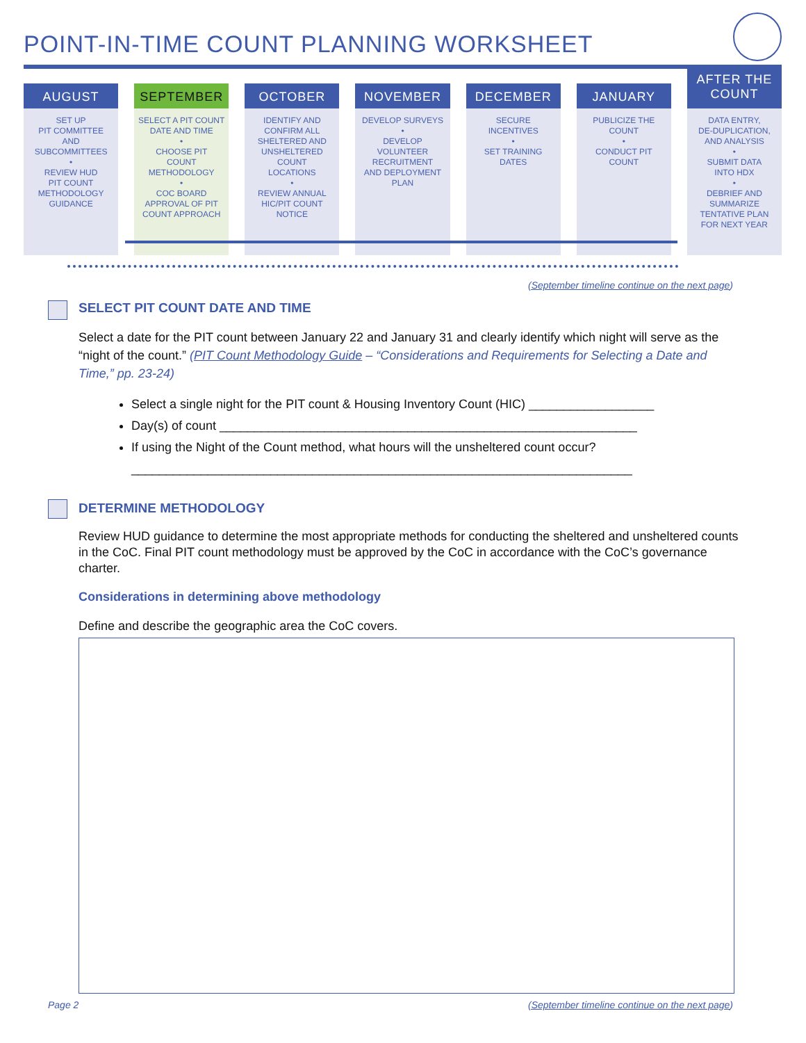POINT-IN-TIME COUNT PLANNING WORKSHEET
AUGUST
SET UP
PIT COMMITTEE
AND
SUBCOMMITTEES
•
REVIEW HUD
PIT COUNT
METHODOLOGY
GUIDANCE
SEPTEMBER
SELECT A PIT COUNT
DATE AND TIME
•
CHOOSE PIT
COUNT
METHODOLOGY
•
COC BOARD
APPROVAL OF PIT
COUNT APPROACH
OCTOBER
IDENTIFY AND
CONFIRM ALL
SHELTERED AND
UNSHELTERED
COUNT
LOCATIONS
•
REVIEW ANNUAL
HIC/PIT COUNT
NOTICE
NOVEMBER
DEVELOP SURVEYS
•
DEVELOP
VOLUNTEER
RECRUITMENT
AND DEPLOYMENT
PLAN
DECEMBER
SECURE
INCENTIVES
•
SET TRAINING
DATES
JANUARY
PUBLICIZE THE
COUNT
•
CONDUCT PIT
COUNT
AFTER THE
COUNT
DATA ENTRY,
DE-DUPLICATION,
AND ANALYSIS
•
SUBMIT DATA
INTO HDX
•
DEBRIEF AND
SUMMARIZE
TENTATIVE PLAN
FOR NEXT YEAR
(September timeline continue on the next page)
SELECT PIT COUNT DATE AND TIME
Select a date for the PIT count between January 22 and January 31 and clearly identify which night will serve as the “night of the count.” (PIT Count Methodology Guide – “Considerations and Requirements for Selecting a Date and Time,” pp. 23-24)
Select a single night for the PIT count & Housing Inventory Count (HIC) __________________
Day(s) of count ____________________________________________________________
If using the Night of the Count method, what hours will the unsheltered count occur?
________________________________________________________________________
DETERMINE METHODOLOGY
Review HUD guidance to determine the most appropriate methods for conducting the sheltered and unsheltered counts in the CoC. Final PIT count methodology must be approved by the CoC in accordance with the CoC’s governance charter.
Considerations in determining above methodology
Define and describe the geographic area the CoC covers.
Page 2
(September timeline continue on the next page)